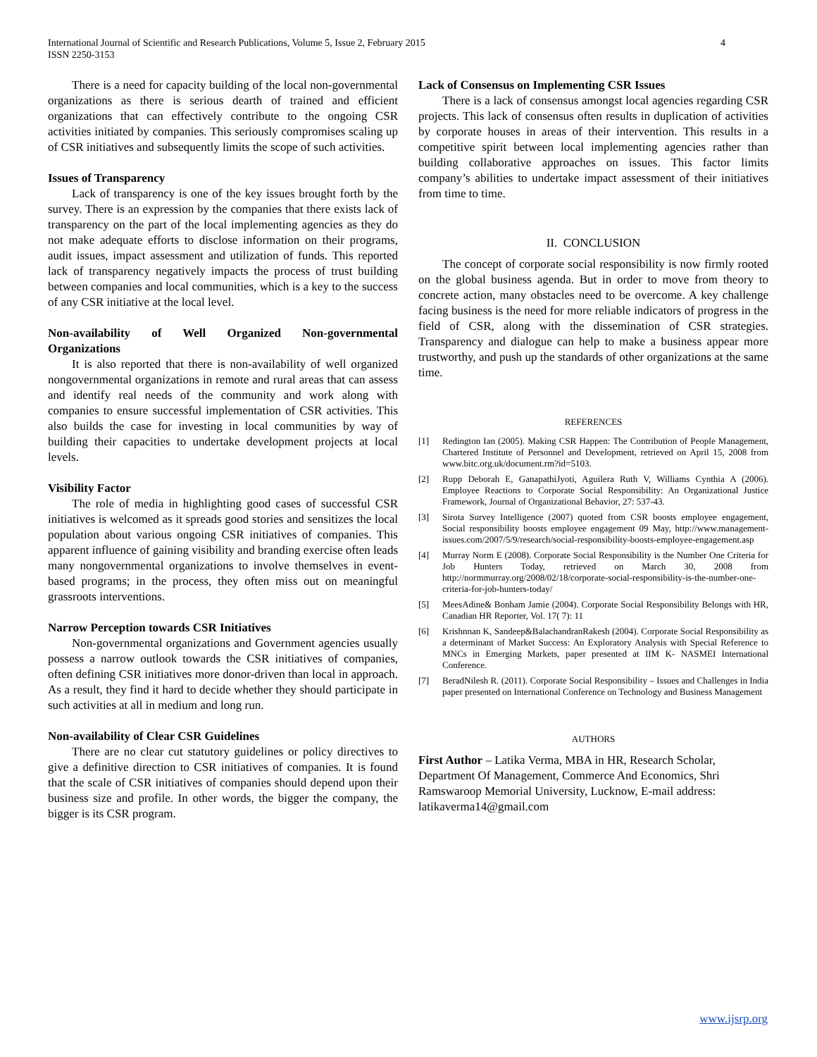International Journal of Scientific and Research Publications, Volume 5, Issue 2, February 2015
ISSN 2250-3153
4
There is a need for capacity building of the local non-governmental organizations as there is serious dearth of trained and efficient organizations that can effectively contribute to the ongoing CSR activities initiated by companies. This seriously compromises scaling up of CSR initiatives and subsequently limits the scope of such activities.
Issues of Transparency
Lack of transparency is one of the key issues brought forth by the survey. There is an expression by the companies that there exists lack of transparency on the part of the local implementing agencies as they do not make adequate efforts to disclose information on their programs, audit issues, impact assessment and utilization of funds. This reported lack of transparency negatively impacts the process of trust building between companies and local communities, which is a key to the success of any CSR initiative at the local level.
Non-availability of Well Organized Non-governmental Organizations
It is also reported that there is non-availability of well organized nongovernmental organizations in remote and rural areas that can assess and identify real needs of the community and work along with companies to ensure successful implementation of CSR activities. This also builds the case for investing in local communities by way of building their capacities to undertake development projects at local levels.
Visibility Factor
The role of media in highlighting good cases of successful CSR initiatives is welcomed as it spreads good stories and sensitizes the local population about various ongoing CSR initiatives of companies. This apparent influence of gaining visibility and branding exercise often leads many nongovernmental organizations to involve themselves in event-based programs; in the process, they often miss out on meaningful grassroots interventions.
Narrow Perception towards CSR Initiatives
Non-governmental organizations and Government agencies usually possess a narrow outlook towards the CSR initiatives of companies, often defining CSR initiatives more donor-driven than local in approach. As a result, they find it hard to decide whether they should participate in such activities at all in medium and long run.
Non-availability of Clear CSR Guidelines
There are no clear cut statutory guidelines or policy directives to give a definitive direction to CSR initiatives of companies. It is found that the scale of CSR initiatives of companies should depend upon their business size and profile. In other words, the bigger the company, the bigger is its CSR program.
Lack of Consensus on Implementing CSR Issues
There is a lack of consensus amongst local agencies regarding CSR projects. This lack of consensus often results in duplication of activities by corporate houses in areas of their intervention. This results in a competitive spirit between local implementing agencies rather than building collaborative approaches on issues. This factor limits company’s abilities to undertake impact assessment of their initiatives from time to time.
II. CONCLUSION
The concept of corporate social responsibility is now firmly rooted on the global business agenda. But in order to move from theory to concrete action, many obstacles need to be overcome. A key challenge facing business is the need for more reliable indicators of progress in the field of CSR, along with the dissemination of CSR strategies. Transparency and dialogue can help to make a business appear more trustworthy, and push up the standards of other organizations at the same time.
REFERENCES
[1] Redington Ian (2005). Making CSR Happen: The Contribution of People Management, Chartered Institute of Personnel and Development, retrieved on April 15, 2008 from www.bitc.org.uk/document.rm?id=5103.
[2] Rupp Deborah E, GanapathiJyoti, Aguilera Ruth V, Williams Cynthia A (2006). Employee Reactions to Corporate Social Responsibility: An Organizational Justice Framework, Journal of Organizational Behavior, 27: 537-43.
[3] Sirota Survey Intelligence (2007) quoted from CSR boosts employee engagement, Social responsibility boosts employee engagement 09 May, http://www.management-issues.com/2007/5/9/research/social-responsibility-boosts-employee-engagement.asp
[4] Murray Norm E (2008). Corporate Social Responsibility is the Number One Criteria for Job Hunters Today, retrieved on March 30, 2008 from http://normmurray.org/2008/02/18/corporate-social-responsibility-is-the-number-one-criteria-for-job-hunters-today/
[5] MeesAdine& Bonham Jamie (2004). Corporate Social Responsibility Belongs with HR, Canadian HR Reporter, Vol. 17( 7): 11
[6] Krishnnan K, Sandeep&BalachandranRakesh (2004). Corporate Social Responsibility as a determinant of Market Success: An Exploratory Analysis with Special Reference to MNCs in Emerging Markets, paper presented at IIM K- NASMEI International Conference.
[7] BeradNilesh R. (2011). Corporate Social Responsibility – Issues and Challenges in India paper presented on International Conference on Technology and Business Management
AUTHORS
First Author – Latika Verma, MBA in HR, Research Scholar, Department Of Management, Commerce And Economics, Shri Ramswaroop Memorial University, Lucknow, E-mail address: latikaverma14@gmail.com
www.ijsrp.org